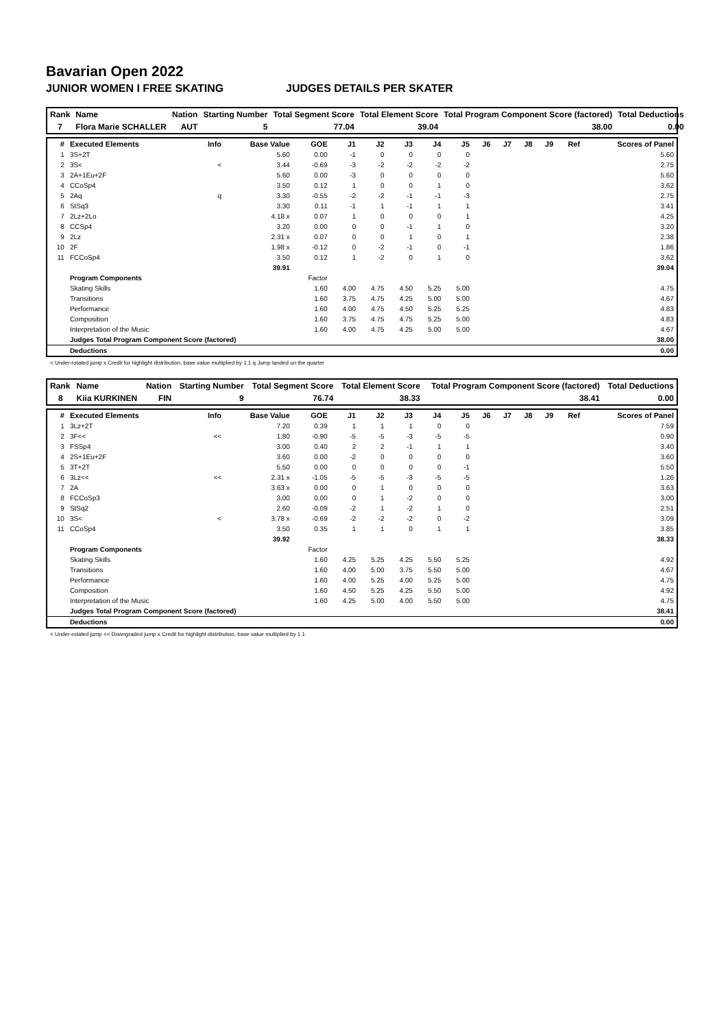Bavarian Open 2022
JUNIOR WOMEN I FREE SKATING JUDGES DETAILS PER SKATER
| Rank | Name | Nation | Starting Number | Total Segment Score | Total Element Score | Total Program Component Score (factored) | Total Deductions |
| --- | --- | --- | --- | --- | --- | --- | --- |
| 7 | Flora Marie SCHALLER | AUT | 5 | 77.04 | 39.04 | 38.00 | 0.00 |
| # | Executed Elements | Info | Base Value | GOE | J1 | J2 | J3 | J4 | J5 | J6 | J7 | J8 | J9 | Ref | Scores of Panel |
| --- | --- | --- | --- | --- | --- | --- | --- | --- | --- | --- | --- | --- | --- | --- | --- |
| 1 | 3S+2T | | 5.60 | 0.00 | -1 | 0 | 0 | 0 | 0 | | | | | | 5.60 |
| 2 | 3S< | < | 3.44 | -0.69 | -3 | -2 | -2 | -2 | -2 | | | | | | 2.75 |
| 3 | 2A+1Eu+2F | | 5.60 | 0.00 | -3 | 0 | 0 | 0 | 0 | | | | | | 5.60 |
| 4 | CCoSp4 | | 3.50 | 0.12 | 1 | 0 | 0 | 1 | 0 | | | | | | 3.62 |
| 5 | 2Aq | q | 3.30 | -0.55 | -2 | -2 | -1 | -1 | -3 | | | | | | 2.75 |
| 6 | StSq3 | | 3.30 | 0.11 | -1 | 1 | -1 | 1 | 1 | | | | | | 3.41 |
| 7 | 2Lz+2Lo | | 4.18 x | 0.07 | 1 | 0 | 0 | 0 | 1 | | | | | | 4.25 |
| 8 | CCSp4 | | 3.20 | 0.00 | 0 | 0 | -1 | 1 | 0 | | | | | | 3.20 |
| 9 | 2Lz | | 2.31 x | 0.07 | 0 | 0 | 1 | 0 | 1 | | | | | | 2.38 |
| 10 | 2F | | 1.98 x | -0.12 | 0 | -2 | -1 | 0 | -1 | | | | | | 1.86 |
| 11 | FCCoSp4 | | 3.50 | 0.12 | 1 | -2 | 0 | 1 | 0 | | | | | | 3.62 |
| | | | 39.91 | | | | | | | | | | | | 39.04 |
| | Program Components | | | Factor | | | | | | | | | | | |
| | Skating Skills | | | 1.60 | 4.00 | 4.75 | 4.50 | 5.25 | 5.00 | | | | | | 4.75 |
| | Transitions | | | 1.60 | 3.75 | 4.75 | 4.25 | 5.00 | 5.00 | | | | | | 4.67 |
| | Performance | | | 1.60 | 4.00 | 4.75 | 4.50 | 5.25 | 5.25 | | | | | | 4.83 |
| | Composition | | | 1.60 | 3.75 | 4.75 | 4.75 | 5.25 | 5.00 | | | | | | 4.83 |
| | Interpretation of the Music | | | 1.60 | 4.00 | 4.75 | 4.25 | 5.00 | 5.00 | | | | | | 4.67 |
| | Judges Total Program Component Score (factored) | | | | | | | | | | | | | | 38.00 |
| | Deductions | | | | | | | | | | | | | | 0.00 |
< Under-rotated jump x Credit for highlight distribution, base value multiplied by 1.1 q Jump landed on the quarter
| Rank | Name | Nation | Starting Number | Total Segment Score | Total Element Score | Total Program Component Score (factored) | Total Deductions |
| --- | --- | --- | --- | --- | --- | --- | --- |
| 8 | Kiia KURKINEN | FIN | 9 | 76.74 | 38.33 | 38.41 | 0.00 |
| # | Executed Elements | Info | Base Value | GOE | J1 | J2 | J3 | J4 | J5 | J6 | J7 | J8 | J9 | Ref | Scores of Panel |
| --- | --- | --- | --- | --- | --- | --- | --- | --- | --- | --- | --- | --- | --- | --- | --- |
| 1 | 3Lz+2T | | 7.20 | 0.39 | 1 | 1 | 1 | 0 | 0 | | | | | | 7.59 |
| 2 | 3F<< | << | 1.80 | -0.90 | -5 | -5 | -3 | -5 | -5 | | | | | | 0.90 |
| 3 | FSSp4 | | 3.00 | 0.40 | 2 | 2 | -1 | 1 | 1 | | | | | | 3.40 |
| 4 | 2S+1Eu+2F | | 3.60 | 0.00 | -2 | 0 | 0 | 0 | 0 | | | | | | 3.60 |
| 5 | 3T+2T | | 5.50 | 0.00 | 0 | 0 | 0 | 0 | -1 | | | | | | 5.50 |
| 6 | 3Lz<< | << | 2.31 x | -1.05 | -5 | -5 | -3 | -5 | -5 | | | | | | 1.26 |
| 7 | 2A | | 3.63 x | 0.00 | 0 | 1 | 0 | 0 | 0 | | | | | | 3.63 |
| 8 | FCCoSp3 | | 3.00 | 0.00 | 0 | 1 | -2 | 0 | 0 | | | | | | 3.00 |
| 9 | StSq2 | | 2.60 | -0.09 | -2 | 1 | -2 | 1 | 0 | | | | | | 2.51 |
| 10 | 3S< | < | 3.78 x | -0.69 | -2 | -2 | -2 | 0 | -2 | | | | | | 3.09 |
| 11 | CCoSp4 | | 3.50 | 0.35 | 1 | 1 | 0 | 1 | 1 | | | | | | 3.85 |
| | | | 39.92 | | | | | | | | | | | | 38.33 |
| | Program Components | | | Factor | | | | | | | | | | | |
| | Skating Skills | | | 1.60 | 4.25 | 5.25 | 4.25 | 5.50 | 5.25 | | | | | | 4.92 |
| | Transitions | | | 1.60 | 4.00 | 5.00 | 3.75 | 5.50 | 5.00 | | | | | | 4.67 |
| | Performance | | | 1.60 | 4.00 | 5.25 | 4.00 | 5.25 | 5.00 | | | | | | 4.75 |
| | Composition | | | 1.60 | 4.50 | 5.25 | 4.25 | 5.50 | 5.00 | | | | | | 4.92 |
| | Interpretation of the Music | | | 1.60 | 4.25 | 5.00 | 4.00 | 5.50 | 5.00 | | | | | | 4.75 |
| | Judges Total Program Component Score (factored) | | | | | | | | | | | | | | 38.41 |
| | Deductions | | | | | | | | | | | | | | 0.00 |
< Under-rotated jump << Downgraded jump x Credit for highlight distribution, base value multiplied by 1.1